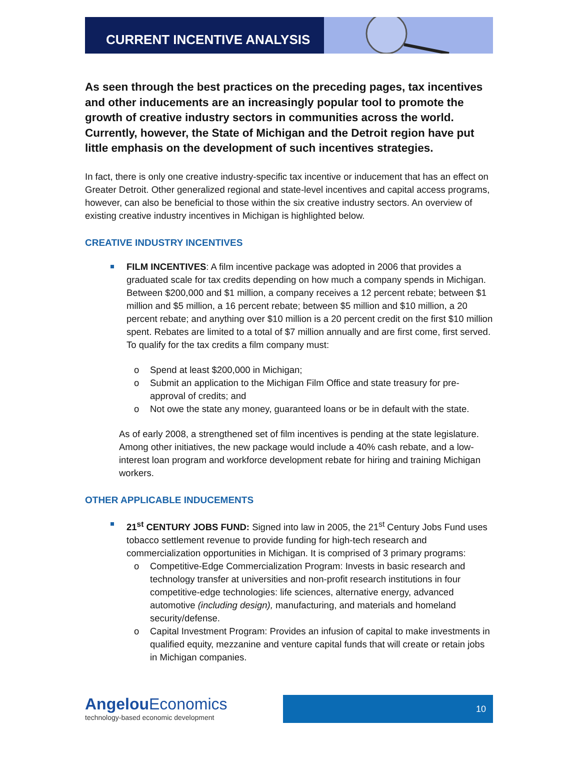CURRENT INCENTIVE ANALYSIS
As seen through the best practices on the preceding pages, tax incentives and other inducements are an increasingly popular tool to promote the growth of creative industry sectors in communities across the world. Currently, however, the State of Michigan and the Detroit region have put little emphasis on the development of such incentives strategies.
In fact, there is only one creative industry-specific tax incentive or inducement that has an effect on Greater Detroit. Other generalized regional and state-level incentives and capital access programs, however, can also be beneficial to those within the six creative industry sectors. An overview of existing creative industry incentives in Michigan is highlighted below.
CREATIVE INDUSTRY INCENTIVES
FILM INCENTIVES: A film incentive package was adopted in 2006 that provides a graduated scale for tax credits depending on how much a company spends in Michigan. Between $200,000 and $1 million, a company receives a 12 percent rebate; between $1 million and $5 million, a 16 percent rebate; between $5 million and $10 million, a 20 percent rebate; and anything over $10 million is a 20 percent credit on the first $10 million spent. Rebates are limited to a total of $7 million annually and are first come, first served. To qualify for the tax credits a film company must:
o Spend at least $200,000 in Michigan;
o Submit an application to the Michigan Film Office and state treasury for pre-approval of credits; and
o Not owe the state any money, guaranteed loans or be in default with the state.
As of early 2008, a strengthened set of film incentives is pending at the state legislature. Among other initiatives, the new package would include a 40% cash rebate, and a low-interest loan program and workforce development rebate for hiring and training Michigan workers.
OTHER APPLICABLE INDUCEMENTS
21<sup>st</sup> CENTURY JOBS FUND: Signed into law in 2005, the 21<sup>st</sup> Century Jobs Fund uses tobacco settlement revenue to provide funding for high-tech research and commercialization opportunities in Michigan. It is comprised of 3 primary programs:
o Competitive-Edge Commercialization Program: Invests in basic research and technology transfer at universities and non-profit research institutions in four competitive-edge technologies: life sciences, alternative energy, advanced automotive (including design), manufacturing, and materials and homeland security/defense.
o Capital Investment Program: Provides an infusion of capital to make investments in qualified equity, mezzanine and venture capital funds that will create or retain jobs in Michigan companies.
Angelou Economics
technology-based economic development
10